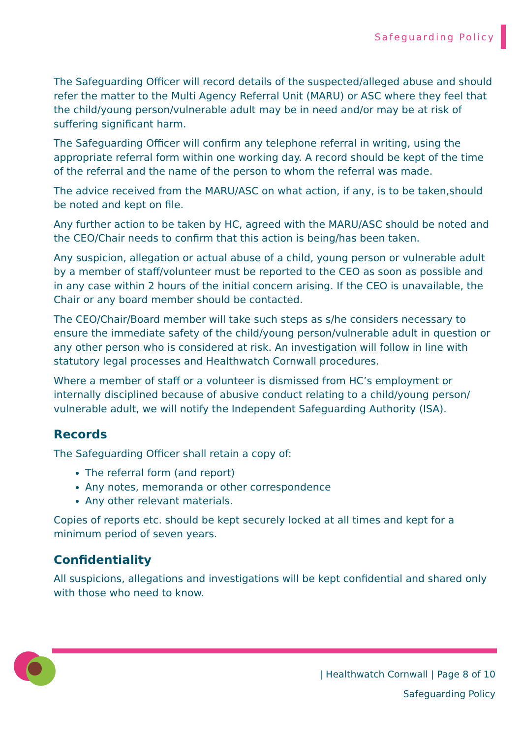Safeguarding Policy
The Safeguarding Officer will record details of the suspected/alleged abuse and should refer the matter to the Multi Agency Referral Unit (MARU) or ASC where they feel that the child/young person/vulnerable adult may be in need and/or may be at risk of suffering significant harm.
The Safeguarding Officer will confirm any telephone referral in writing, using the appropriate referral form within one working day. A record should be kept of the time of the referral and the name of the person to whom the referral was made.
The advice received from the MARU/ASC on what action, if any, is to be taken,should be noted and kept on file.
Any further action to be taken by HC, agreed with the MARU/ASC should be noted and the CEO/Chair needs to confirm that this action is being/has been taken.
Any suspicion, allegation or actual abuse of a child, young person or vulnerable adult by a member of staff/volunteer must be reported to the CEO as soon as possible and in any case within 2 hours of the initial concern arising. If the CEO is unavailable, the Chair or any board member should be contacted.
The CEO/Chair/Board member will take such steps as s/he considers necessary to ensure the immediate safety of the child/young person/vulnerable adult in question or any other person who is considered at risk. An investigation will follow in line with statutory legal processes and Healthwatch Cornwall procedures.
Where a member of staff or a volunteer is dismissed from HC’s employment or internally disciplined because of abusive conduct relating to a child/young person/ vulnerable adult, we will notify the Independent Safeguarding Authority (ISA).
Records
The Safeguarding Officer shall retain a copy of:
The referral form (and report)
Any notes, memoranda or other correspondence
Any other relevant materials.
Copies of reports etc. should be kept securely locked at all times and kept for a minimum period of seven years.
Confidentiality
All suspicions, allegations and investigations will be kept confidential and shared only with those who need to know.
| Healthwatch Cornwall | Page 8 of 10
Safeguarding Policy